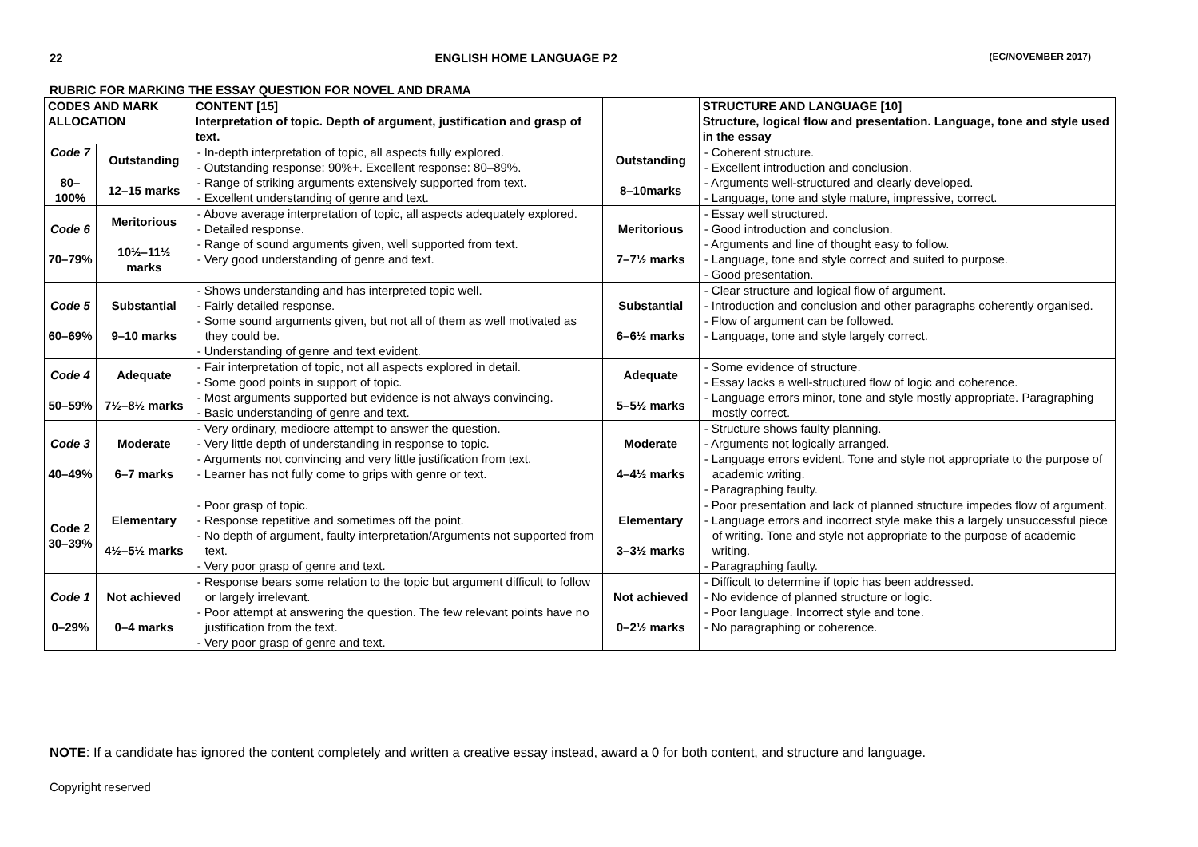22 ENGLISH HOME LANGUAGE P2 (EC/NOVEMBER 2017)
RUBRIC FOR MARKING THE ESSAY QUESTION FOR NOVEL AND DRAMA
| CODES AND MARK ALLOCATION | | CONTENT [15] Interpretation of topic. Depth of argument, justification and grasp of text. | | STRUCTURE AND LANGUAGE [10] Structure, logical flow and presentation. Language, tone and style used in the essay |
| --- | --- | --- | --- | --- |
| Code 7 80–100% | Outstanding 12–15 marks | - In-depth interpretation of topic, all aspects fully explored. - Outstanding response: 90%+. Excellent response: 80–89%. - Range of striking arguments extensively supported from text. - Excellent understanding of genre and text. | Outstanding 8–10marks | - Coherent structure. - Excellent introduction and conclusion. - Arguments well-structured and clearly developed. - Language, tone and style mature, impressive, correct. |
| Code 6 70–79% | Meritorious 10½–11½ marks | - Above average interpretation of topic, all aspects adequately explored. - Detailed response. - Range of sound arguments given, well supported from text. - Very good understanding of genre and text. | Meritorious 7–7½ marks | - Essay well structured. - Good introduction and conclusion. - Arguments and line of thought easy to follow. - Language, tone and style correct and suited to purpose. - Good presentation. |
| Code 5 60–69% | Substantial 9–10 marks | - Shows understanding and has interpreted topic well. - Fairly detailed response. - Some sound arguments given, but not all of them as well motivated as they could be. - Understanding of genre and text evident. | Substantial 6–6½ marks | - Clear structure and logical flow of argument. - Introduction and conclusion and other paragraphs coherently organised. - Flow of argument can be followed. - Language, tone and style largely correct. |
| Code 4 50–59% | Adequate 7½–8½ marks | - Fair interpretation of topic, not all aspects explored in detail. - Some good points in support of topic. - Most arguments supported but evidence is not always convincing. - Basic understanding of genre and text. | Adequate 5–5½ marks | - Some evidence of structure. - Essay lacks a well-structured flow of logic and coherence. - Language errors minor, tone and style mostly appropriate. Paragraphing mostly correct. |
| Code 3 40–49% | Moderate 6–7 marks | - Very ordinary, mediocre attempt to answer the question. - Very little depth of understanding in response to topic. - Arguments not convincing and very little justification from text. - Learner has not fully come to grips with genre or text. | Moderate 4–4½ marks | - Structure shows faulty planning. - Arguments not logically arranged. - Language errors evident. Tone and style not appropriate to the purpose of academic writing. - Paragraphing faulty. |
| Code 2 30–39% | Elementary 4½–5½ marks | - Poor grasp of topic. - Response repetitive and sometimes off the point. - No depth of argument, faulty interpretation/Arguments not supported from text. - Very poor grasp of genre and text. | Elementary 3–3½ marks | - Poor presentation and lack of planned structure impedes flow of argument. - Language errors and incorrect style make this a largely unsuccessful piece of writing. Tone and style not appropriate to the purpose of academic writing. - Paragraphing faulty. |
| Code 1 0–29% | Not achieved 0–4 marks | - Response bears some relation to the topic but argument difficult to follow or largely irrelevant. - Poor attempt at answering the question. The few relevant points have no justification from the text. - Very poor grasp of genre and text. | Not achieved 0–2½ marks | - Difficult to determine if topic has been addressed. - No evidence of planned structure or logic. - Poor language. Incorrect style and tone. - No paragraphing or coherence. |
NOTE: If a candidate has ignored the content completely and written a creative essay instead, award a 0 for both content, and structure and language.
Copyright reserved